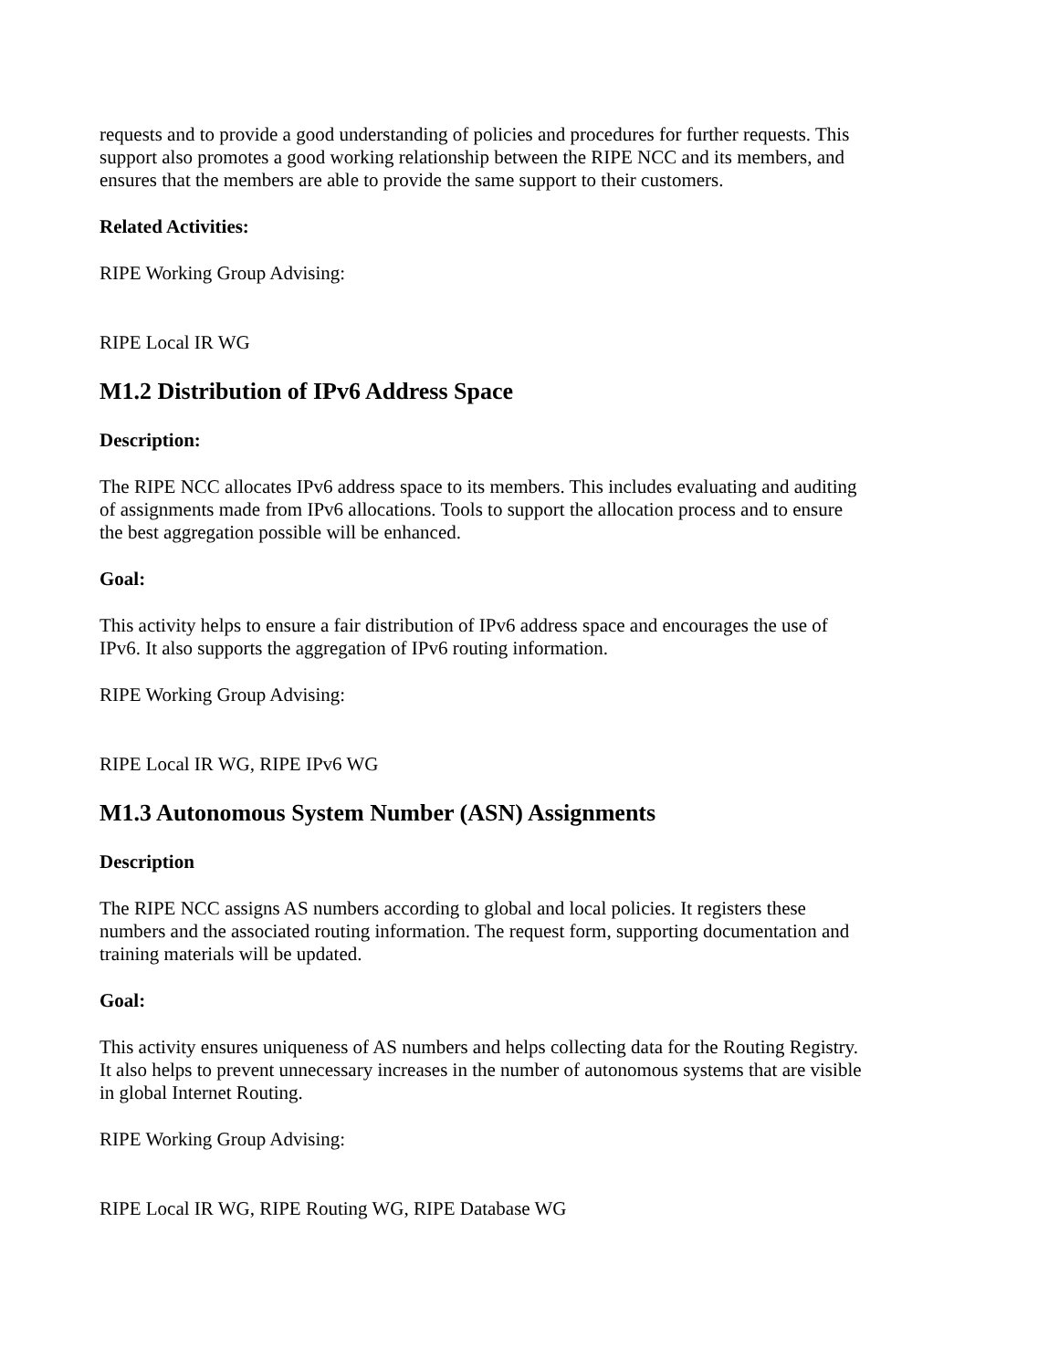requests and to provide a good understanding of policies and procedures for further requests. This support also promotes a good working relationship between the RIPE NCC and its members, and ensures that the members are able to provide the same support to their customers.
Related Activities:
RIPE Working Group Advising:
RIPE Local IR WG
M1.2 Distribution of IPv6 Address Space
Description:
The RIPE NCC allocates IPv6 address space to its members. This includes evaluating and auditing of assignments made from IPv6 allocations. Tools to support the allocation process and to ensure the best aggregation possible will be enhanced.
Goal:
This activity helps to ensure a fair distribution of IPv6 address space and encourages the use of IPv6. It also supports the aggregation of IPv6 routing information.
RIPE Working Group Advising:
RIPE Local IR WG, RIPE IPv6 WG
M1.3 Autonomous System Number (ASN) Assignments
Description
The RIPE NCC assigns AS numbers according to global and local policies. It registers these numbers and the associated routing information. The request form, supporting documentation and training materials will be updated.
Goal:
This activity ensures uniqueness of AS numbers and helps collecting data for the Routing Registry. It also helps to prevent unnecessary increases in the number of autonomous systems that are visible in global Internet Routing.
RIPE Working Group Advising:
RIPE Local IR WG, RIPE Routing WG, RIPE Database WG